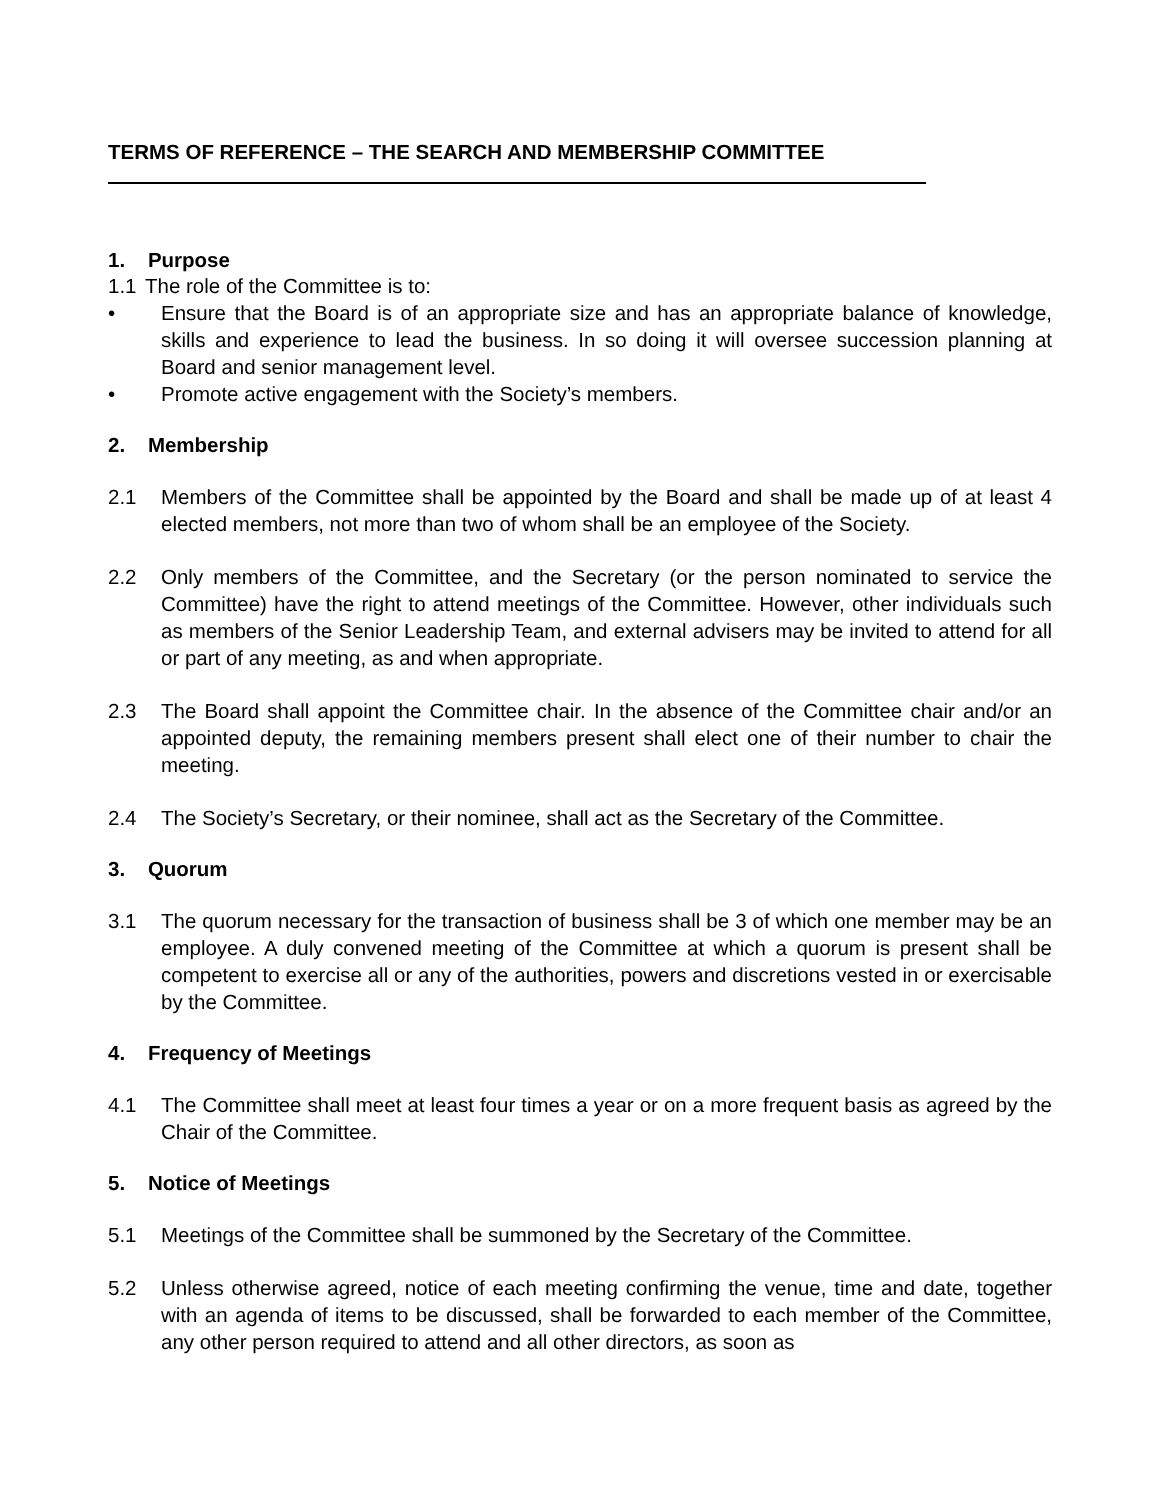TERMS OF REFERENCE – THE SEARCH AND MEMBERSHIP COMMITTEE
1. Purpose
1.1 The role of the Committee is to:
• Ensure that the Board is of an appropriate size and has an appropriate balance of knowledge, skills and experience to lead the business. In so doing it will oversee succession planning at Board and senior management level.
• Promote active engagement with the Society’s members.
2. Membership
2.1 Members of the Committee shall be appointed by the Board and shall be made up of at least 4 elected members, not more than two of whom shall be an employee of the Society.
2.2 Only members of the Committee, and the Secretary (or the person nominated to service the Committee) have the right to attend meetings of the Committee. However, other individuals such as members of the Senior Leadership Team, and external advisers may be invited to attend for all or part of any meeting, as and when appropriate.
2.3 The Board shall appoint the Committee chair. In the absence of the Committee chair and/or an appointed deputy, the remaining members present shall elect one of their number to chair the meeting.
2.4 The Society’s Secretary, or their nominee, shall act as the Secretary of the Committee.
3. Quorum
3.1 The quorum necessary for the transaction of business shall be 3 of which one member may be an employee. A duly convened meeting of the Committee at which a quorum is present shall be competent to exercise all or any of the authorities, powers and discretions vested in or exercisable by the Committee.
4. Frequency of Meetings
4.1 The Committee shall meet at least four times a year or on a more frequent basis as agreed by the Chair of the Committee.
5. Notice of Meetings
5.1 Meetings of the Committee shall be summoned by the Secretary of the Committee.
5.2 Unless otherwise agreed, notice of each meeting confirming the venue, time and date, together with an agenda of items to be discussed, shall be forwarded to each member of the Committee, any other person required to attend and all other directors, as soon as